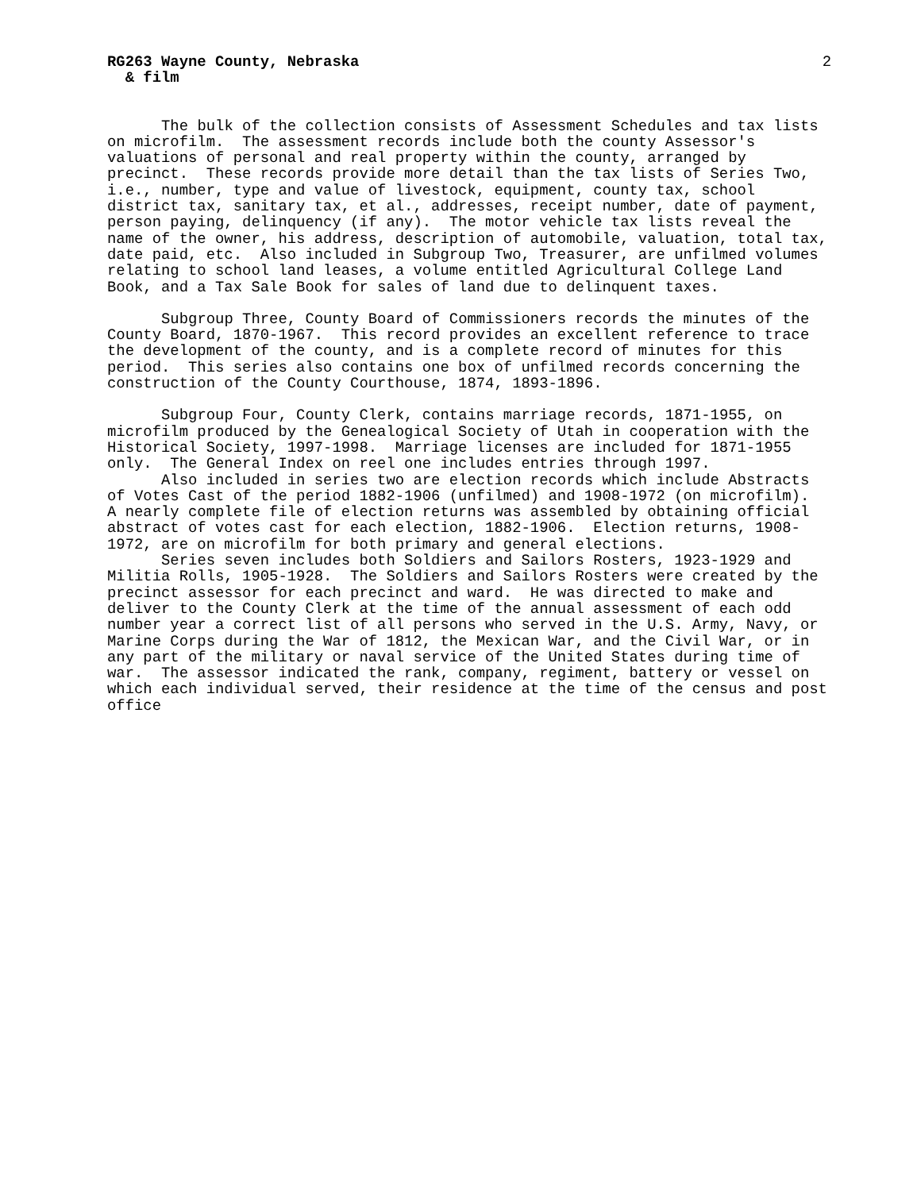RG263 Wayne County, Nebraska 2
& film
The bulk of the collection consists of Assessment Schedules and tax lists on microfilm. The assessment records include both the county Assessor's valuations of personal and real property within the county, arranged by precinct. These records provide more detail than the tax lists of Series Two, i.e., number, type and value of livestock, equipment, county tax, school district tax, sanitary tax, et al., addresses, receipt number, date of payment, person paying, delinquency (if any). The motor vehicle tax lists reveal the name of the owner, his address, description of automobile, valuation, total tax, date paid, etc. Also included in Subgroup Two, Treasurer, are unfilmed volumes relating to school land leases, a volume entitled Agricultural College Land Book, and a Tax Sale Book for sales of land due to delinquent taxes.
Subgroup Three, County Board of Commissioners records the minutes of the County Board, 1870-1967. This record provides an excellent reference to trace the development of the county, and is a complete record of minutes for this period. This series also contains one box of unfilmed records concerning the construction of the County Courthouse, 1874, 1893-1896.
Subgroup Four, County Clerk, contains marriage records, 1871-1955, on microfilm produced by the Genealogical Society of Utah in cooperation with the Historical Society, 1997-1998. Marriage licenses are included for 1871-1955 only. The General Index on reel one includes entries through 1997.
Also included in series two are election records which include Abstracts of Votes Cast of the period 1882-1906 (unfilmed) and 1908-1972 (on microfilm). A nearly complete file of election returns was assembled by obtaining official abstract of votes cast for each election, 1882-1906. Election returns, 1908- 1972, are on microfilm for both primary and general elections.
Series seven includes both Soldiers and Sailors Rosters, 1923-1929 and Militia Rolls, 1905-1928. The Soldiers and Sailors Rosters were created by the precinct assessor for each precinct and ward. He was directed to make and deliver to the County Clerk at the time of the annual assessment of each odd number year a correct list of all persons who served in the U.S. Army, Navy, or Marine Corps during the War of 1812, the Mexican War, and the Civil War, or in any part of the military or naval service of the United States during time of war. The assessor indicated the rank, company, regiment, battery or vessel on which each individual served, their residence at the time of the census and post office